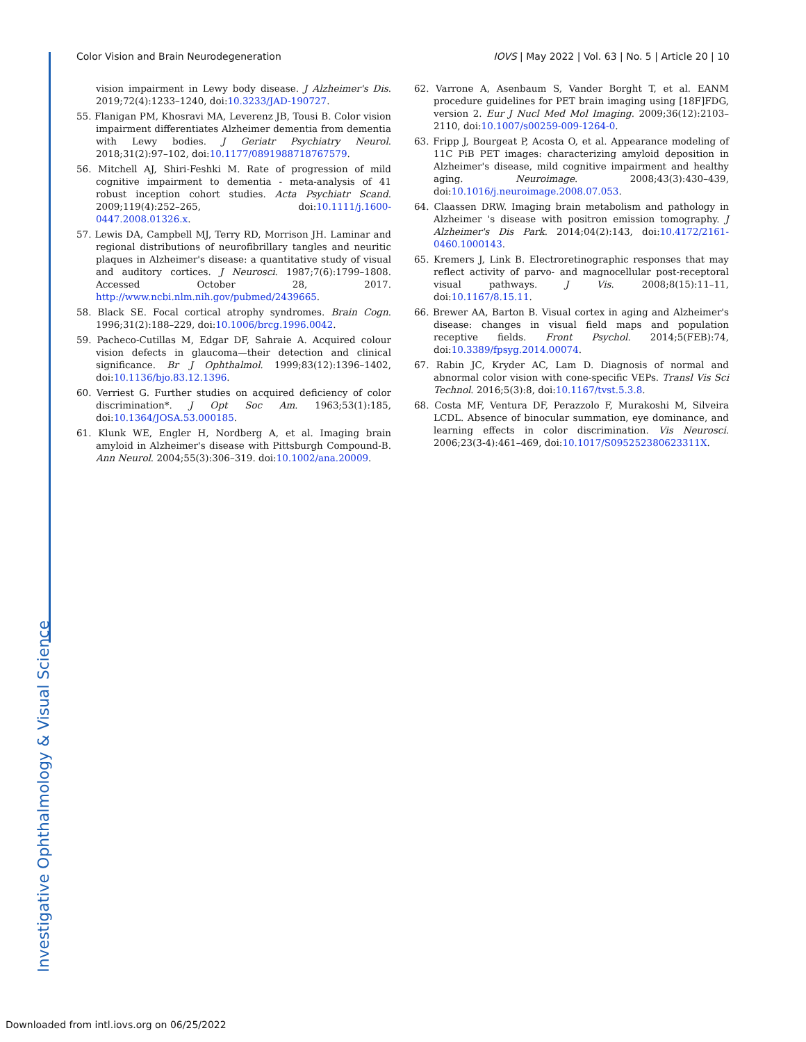Investigative Ophthalmology & Visual Science
Color Vision and Brain Neurodegeneration IOVS | May 2022 | Vol. 63 | No. 5 | Article 20 | 10
vision impairment in Lewy body disease. J Alzheimer's Dis. 2019;72(4):1233–1240, doi:10.3233/JAD-190727.
55. Flanigan PM, Khosravi MA, Leverenz JB, Tousi B. Color vision impairment differentiates Alzheimer dementia from dementia with Lewy bodies. J Geriatr Psychiatry Neurol. 2018;31(2):97–102, doi:10.1177/0891988718767579.
56. Mitchell AJ, Shiri-Feshki M. Rate of progression of mild cognitive impairment to dementia - meta-analysis of 41 robust inception cohort studies. Acta Psychiatr Scand. 2009;119(4):252–265, doi:10.1111/j.1600-0447.2008.01326.x.
57. Lewis DA, Campbell MJ, Terry RD, Morrison JH. Laminar and regional distributions of neurofibrillary tangles and neuritic plaques in Alzheimer's disease: a quantitative study of visual and auditory cortices. J Neurosci. 1987;7(6):1799–1808. Accessed October 28, 2017. http://www.ncbi.nlm.nih.gov/pubmed/2439665.
58. Black SE. Focal cortical atrophy syndromes. Brain Cogn. 1996;31(2):188–229, doi:10.1006/brcg.1996.0042.
59. Pacheco-Cutillas M, Edgar DF, Sahraie A. Acquired colour vision defects in glaucoma—their detection and clinical significance. Br J Ophthalmol. 1999;83(12):1396–1402, doi:10.1136/bjo.83.12.1396.
60. Verriest G. Further studies on acquired deficiency of color discrimination*. J Opt Soc Am. 1963;53(1):185, doi:10.1364/JOSA.53.000185.
61. Klunk WE, Engler H, Nordberg A, et al. Imaging brain amyloid in Alzheimer's disease with Pittsburgh Compound-B. Ann Neurol. 2004;55(3):306–319. doi:10.1002/ana.20009.
62. Varrone A, Asenbaum S, Vander Borght T, et al. EANM procedure guidelines for PET brain imaging using [18F]FDG, version 2. Eur J Nucl Med Mol Imaging. 2009;36(12):2103–2110, doi:10.1007/s00259-009-1264-0.
63. Fripp J, Bourgeat P, Acosta O, et al. Appearance modeling of 11C PiB PET images: characterizing amyloid deposition in Alzheimer's disease, mild cognitive impairment and healthy aging. Neuroimage. 2008;43(3):430–439, doi:10.1016/j.neuroimage.2008.07.053.
64. Claassen DRW. Imaging brain metabolism and pathology in Alzheimer 's disease with positron emission tomography. J Alzheimer's Dis Park. 2014;04(2):143, doi:10.4172/2161-0460.1000143.
65. Kremers J, Link B. Electroretinographic responses that may reflect activity of parvo- and magnocellular post-receptoral visual pathways. J Vis. 2008;8(15):11–11, doi:10.1167/8.15.11.
66. Brewer AA, Barton B. Visual cortex in aging and Alzheimer's disease: changes in visual field maps and population receptive fields. Front Psychol. 2014;5(FEB):74, doi:10.3389/fpsyg.2014.00074.
67. Rabin JC, Kryder AC, Lam D. Diagnosis of normal and abnormal color vision with cone-specific VEPs. Transl Vis Sci Technol. 2016;5(3):8, doi:10.1167/tvst.5.3.8.
68. Costa MF, Ventura DF, Perazzolo F, Murakoshi M, Silveira LCDL. Absence of binocular summation, eye dominance, and learning effects in color discrimination. Vis Neurosci. 2006;23(3-4):461–469, doi:10.1017/S095252380623311X.
Downloaded from intl.iovs.org on 06/25/2022